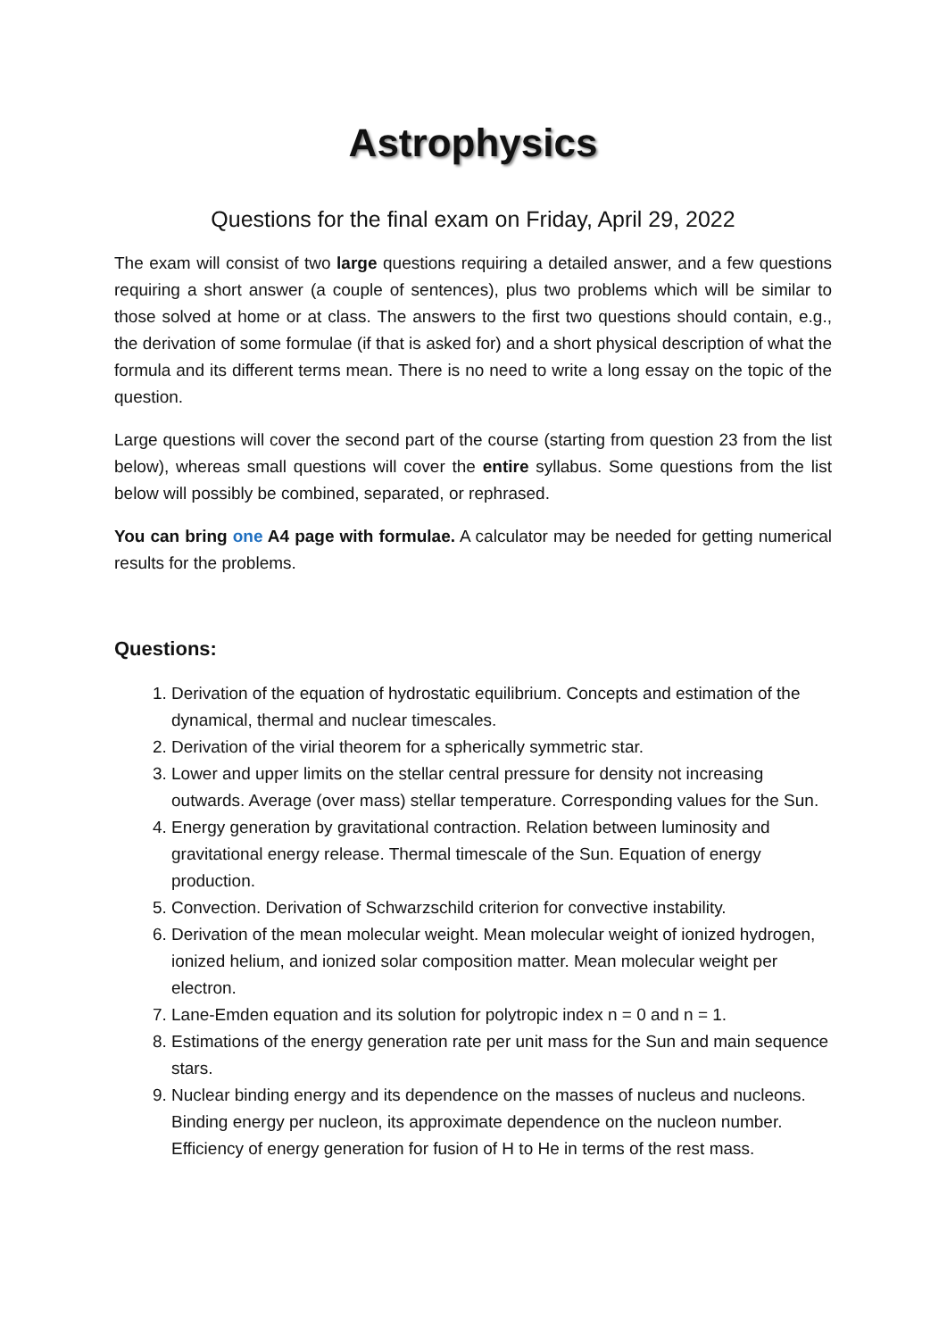Astrophysics
Questions for the final exam on Friday, April 29, 2022
The exam will consist of two large questions requiring a detailed answer, and a few questions requiring a short answer (a couple of sentences), plus two problems which will be similar to those solved at home or at class. The answers to the first two questions should contain, e.g., the derivation of some formulae (if that is asked for) and a short physical description of what the formula and its different terms mean. There is no need to write a long essay on the topic of the question.
Large questions will cover the second part of the course (starting from question 23 from the list below), whereas small questions will cover the entire syllabus. Some questions from the list below will possibly be combined, separated, or rephrased.
You can bring one A4 page with formulae. A calculator may be needed for getting numerical results for the problems.
Questions:
1. Derivation of the equation of hydrostatic equilibrium. Concepts and estimation of the dynamical, thermal and nuclear timescales.
2. Derivation of the virial theorem for a spherically symmetric star.
3. Lower and upper limits on the stellar central pressure for density not increasing outwards. Average (over mass) stellar temperature. Corresponding values for the Sun.
4. Energy generation by gravitational contraction. Relation between luminosity and gravitational energy release. Thermal timescale of the Sun. Equation of energy production.
5. Convection. Derivation of Schwarzschild criterion for convective instability.
6. Derivation of the mean molecular weight. Mean molecular weight of ionized hydrogen, ionized helium, and ionized solar composition matter. Mean molecular weight per electron.
7. Lane-Emden equation and its solution for polytropic index n = 0 and n = 1.
8. Estimations of the energy generation rate per unit mass for the Sun and main sequence stars.
9. Nuclear binding energy and its dependence on the masses of nucleus and nucleons. Binding energy per nucleon, its approximate dependence on the nucleon number. Efficiency of energy generation for fusion of H to He in terms of the rest mass.